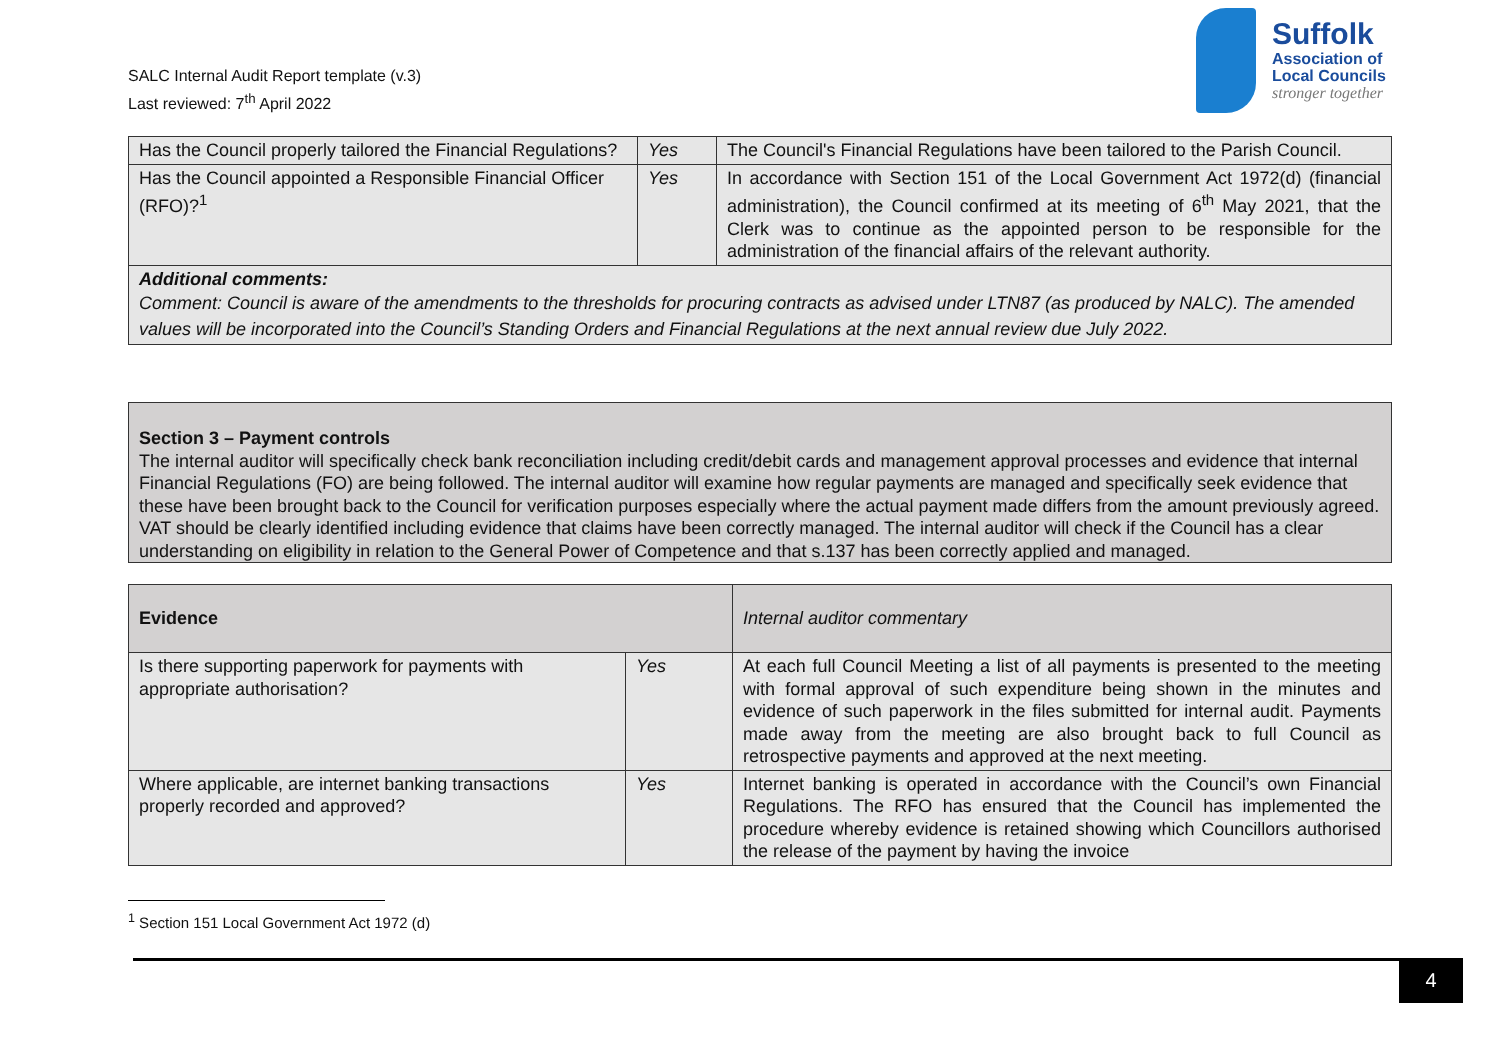SALC Internal Audit Report template (v.3)
Last reviewed: 7<sup>th</sup> April 2022
Suffolk
Association of
Local Councils
stronger together
| Has the Council properly tailored the Financial Regulations? | Yes | The Council's Financial Regulations have been tailored to the Parish Council. |
| Has the Council appointed a Responsible Financial Officer (RFO)?<sup>1</sup> | Yes | In accordance with Section 151 of the Local Government Act 1972(d) (financial administration), the Council confirmed at its meeting of 6<sup>th</sup> May 2021, that the Clerk was to continue as the appointed person to be responsible for the administration of the financial affairs of the relevant authority. |
| Additional comments: Comment: Council is aware of the amendments to the thresholds for procuring contracts as advised under LTN87 (as produced by NALC). The amended values will be incorporated into the Council’s Standing Orders and Financial Regulations at the next annual review due July 2022. | | |
Section 3 – Payment controls
The internal auditor will specifically check bank reconciliation including credit/debit cards and management approval processes and evidence that internal Financial Regulations (FO) are being followed. The internal auditor will examine how regular payments are managed and specifically seek evidence that these have been brought back to the Council for verification purposes especially where the actual payment made differs from the amount previously agreed. VAT should be clearly identified including evidence that claims have been correctly managed. The internal auditor will check if the Council has a clear understanding on eligibility in relation to the General Power of Competence and that s.137 has been correctly applied and managed.
| Evidence | | Internal auditor commentary |
| Is there supporting paperwork for payments with appropriate authorisation? | Yes | At each full Council Meeting a list of all payments is presented to the meeting with formal approval of such expenditure being shown in the minutes and evidence of such paperwork in the files submitted for internal audit. Payments made away from the meeting are also brought back to full Council as retrospective payments and approved at the next meeting. |
| Where applicable, are internet banking transactions properly recorded and approved? | Yes | Internet banking is operated in accordance with the Council’s own Financial Regulations. The RFO has ensured that the Council has implemented the procedure whereby evidence is retained showing which Councillors authorised the release of the payment by having the invoice |
<sup>1</sup> Section 151 Local Government Act 1972 (d)
4